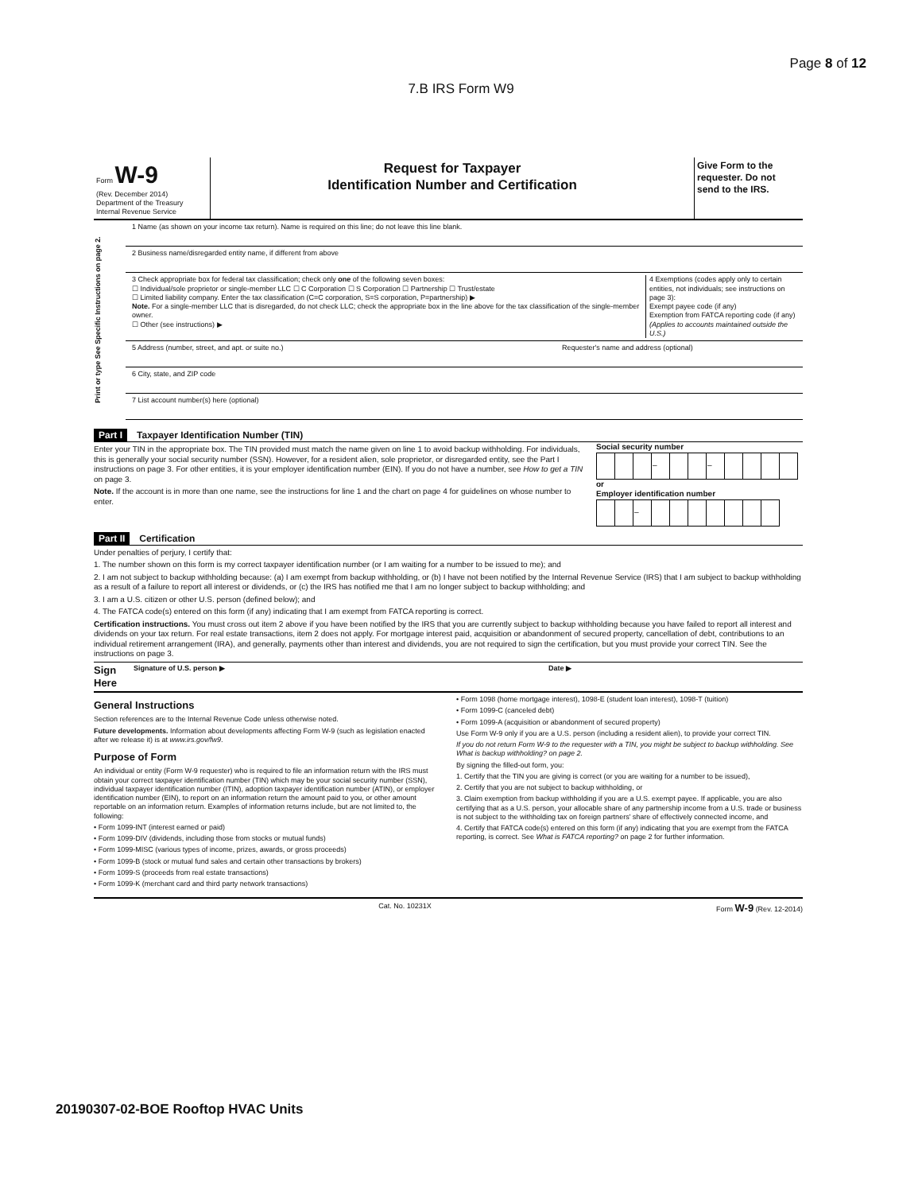Page 8 of 12
7.B IRS Form W9
Form W-9
(Rev. December 2014)
Department of the Treasury
Internal Revenue Service
Request for Taxpayer
Identification Number and Certification
Give Form to the requester. Do not send to the IRS.
Print or type See Specific Instructions on page 2.
1 Name (as shown on your income tax return). Name is required on this line; do not leave this line blank.
2 Business name/disregarded entity name, if different from above
3 Check appropriate box for federal tax classification; check only one of the following seven boxes:
☐ Individual/sole proprietor or single-member LLC ☐ C Corporation ☐ S Corporation ☐ Partnership ☐ Trust/estate
☐ Limited liability company. Enter the tax classification (C=C corporation, S=S corporation, P=partnership) ▶
Note. For a single-member LLC that is disregarded, do not check LLC; check the appropriate box in the line above for the tax classification of the single-member owner.
☐ Other (see instructions) ▶
4 Exemptions (codes apply only to certain entities, not individuals; see instructions on page 3):
Exempt payee code (if any)
Exemption from FATCA reporting code (if any)
(Applies to accounts maintained outside the U.S.)
5 Address (number, street, and apt. or suite no.)
Requester's name and address (optional)
6 City, state, and ZIP code
7 List account number(s) here (optional)
Part I Taxpayer Identification Number (TIN)
Enter your TIN in the appropriate box. The TIN provided must match the name given on line 1 to avoid backup withholding. For individuals, this is generally your social security number (SSN). However, for a resident alien, sole proprietor, or disregarded entity, see the Part I instructions on page 3. For other entities, it is your employer identification number (EIN). If you do not have a number, see How to get a TIN on page 3.
Note. If the account is in more than one name, see the instructions for line 1 and the chart on page 4 for guidelines on whose number to enter.
Social security number
| | | | – | | | – | | | | |
or
Employer identification number
| | | – | | | | | | | |
Part II Certification
Under penalties of perjury, I certify that:
1. The number shown on this form is my correct taxpayer identification number (or I am waiting for a number to be issued to me); and
2. I am not subject to backup withholding because: (a) I am exempt from backup withholding, or (b) I have not been notified by the Internal Revenue Service (IRS) that I am subject to backup withholding as a result of a failure to report all interest or dividends, or (c) the IRS has notified me that I am no longer subject to backup withholding; and
3. I am a U.S. citizen or other U.S. person (defined below); and
4. The FATCA code(s) entered on this form (if any) indicating that I am exempt from FATCA reporting is correct.
Certification instructions. You must cross out item 2 above if you have been notified by the IRS that you are currently subject to backup withholding because you have failed to report all interest and dividends on your tax return. For real estate transactions, item 2 does not apply. For mortgage interest paid, acquisition or abandonment of secured property, cancellation of debt, contributions to an individual retirement arrangement (IRA), and generally, payments other than interest and dividends, you are not required to sign the certification, but you must provide your correct TIN. See the instructions on page 3.
Sign Here Signature of U.S. person ▶ Date ▶
General Instructions
Section references are to the Internal Revenue Code unless otherwise noted.
Future developments. Information about developments affecting Form W-9 (such as legislation enacted after we release it) is at www.irs.gov/fw9.
Purpose of Form
An individual or entity (Form W-9 requester) who is required to file an information return with the IRS must obtain your correct taxpayer identification number (TIN) which may be your social security number (SSN), individual taxpayer identification number (ITIN), adoption taxpayer identification number (ATIN), or employer identification number (EIN), to report on an information return the amount paid to you, or other amount reportable on an information return. Examples of information returns include, but are not limited to, the following:
• Form 1099-INT (interest earned or paid)
• Form 1099-DIV (dividends, including those from stocks or mutual funds)
• Form 1099-MISC (various types of income, prizes, awards, or gross proceeds)
• Form 1099-B (stock or mutual fund sales and certain other transactions by brokers)
• Form 1099-S (proceeds from real estate transactions)
• Form 1099-K (merchant card and third party network transactions)
• Form 1098 (home mortgage interest), 1098-E (student loan interest), 1098-T (tuition)
• Form 1099-C (canceled debt)
• Form 1099-A (acquisition or abandonment of secured property)
Use Form W-9 only if you are a U.S. person (including a resident alien), to provide your correct TIN.
If you do not return Form W-9 to the requester with a TIN, you might be subject to backup withholding. See What is backup withholding? on page 2.
By signing the filled-out form, you:
1. Certify that the TIN you are giving is correct (or you are waiting for a number to be issued),
2. Certify that you are not subject to backup withholding, or
3. Claim exemption from backup withholding if you are a U.S. exempt payee. If applicable, you are also certifying that as a U.S. person, your allocable share of any partnership income from a U.S. trade or business is not subject to the withholding tax on foreign partners' share of effectively connected income, and
4. Certify that FATCA code(s) entered on this form (if any) indicating that you are exempt from the FATCA reporting, is correct. See What is FATCA reporting? on page 2 for further information.
Cat. No. 10231X Form W-9 (Rev. 12-2014)
20190307-02-BOE Rooftop HVAC Units